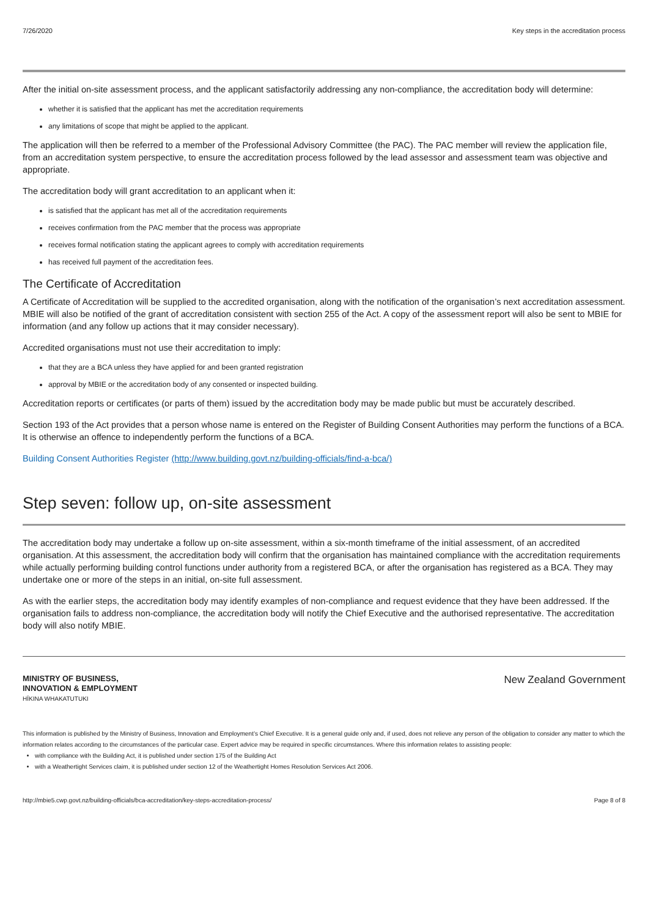7/26/2020 Key steps in the accreditation process
After the initial on-site assessment process, and the applicant satisfactorily addressing any non-compliance, the accreditation body will determine:
whether it is satisfied that the applicant has met the accreditation requirements
any limitations of scope that might be applied to the applicant.
The application will then be referred to a member of the Professional Advisory Committee (the PAC). The PAC member will review the application file, from an accreditation system perspective, to ensure the accreditation process followed by the lead assessor and assessment team was objective and appropriate.
The accreditation body will grant accreditation to an applicant when it:
is satisfied that the applicant has met all of the accreditation requirements
receives confirmation from the PAC member that the process was appropriate
receives formal notification stating the applicant agrees to comply with accreditation requirements
has received full payment of the accreditation fees.
The Certificate of Accreditation
A Certificate of Accreditation will be supplied to the accredited organisation, along with the notification of the organisation’s next accreditation assessment. MBIE will also be notified of the grant of accreditation consistent with section 255 of the Act. A copy of the assessment report will also be sent to MBIE for information (and any follow up actions that it may consider necessary).
Accredited organisations must not use their accreditation to imply:
that they are a BCA unless they have applied for and been granted registration
approval by MBIE or the accreditation body of any consented or inspected building.
Accreditation reports or certificates (or parts of them) issued by the accreditation body may be made public but must be accurately described.
Section 193 of the Act provides that a person whose name is entered on the Register of Building Consent Authorities may perform the functions of a BCA. It is otherwise an offence to independently perform the functions of a BCA.
Building Consent Authorities Register (http://www.building.govt.nz/building-officials/find-a-bca/)
Step seven: follow up, on-site assessment
The accreditation body may undertake a follow up on-site assessment, within a six-month timeframe of the initial assessment, of an accredited organisation. At this assessment, the accreditation body will confirm that the organisation has maintained compliance with the accreditation requirements while actually performing building control functions under authority from a registered BCA, or after the organisation has registered as a BCA. They may undertake one or more of the steps in an initial, on-site full assessment.
As with the earlier steps, the accreditation body may identify examples of non-compliance and request evidence that they have been addressed. If the organisation fails to address non-compliance, the accreditation body will notify the Chief Executive and the authorised representative. The accreditation body will also notify MBIE.
MINISTRY OF BUSINESS,
INNOVATION & EMPLOYMENT
HĪKINA WHAKATUTUKI
New Zealand Government
This information is published by the Ministry of Business, Innovation and Employment’s Chief Executive. It is a general guide only and, if used, does not relieve any person of the obligation to consider any matter to which the information relates according to the circumstances of the particular case. Expert advice may be required in specific circumstances. Where this information relates to assisting people:
with compliance with the Building Act, it is published under section 175 of the Building Act
with a Weathertight Services claim, it is published under section 12 of the Weathertight Homes Resolution Services Act 2006.
http://mbie5.cwp.govt.nz/building-officials/bca-accreditation/key-steps-accreditation-process/ Page 8 of 8